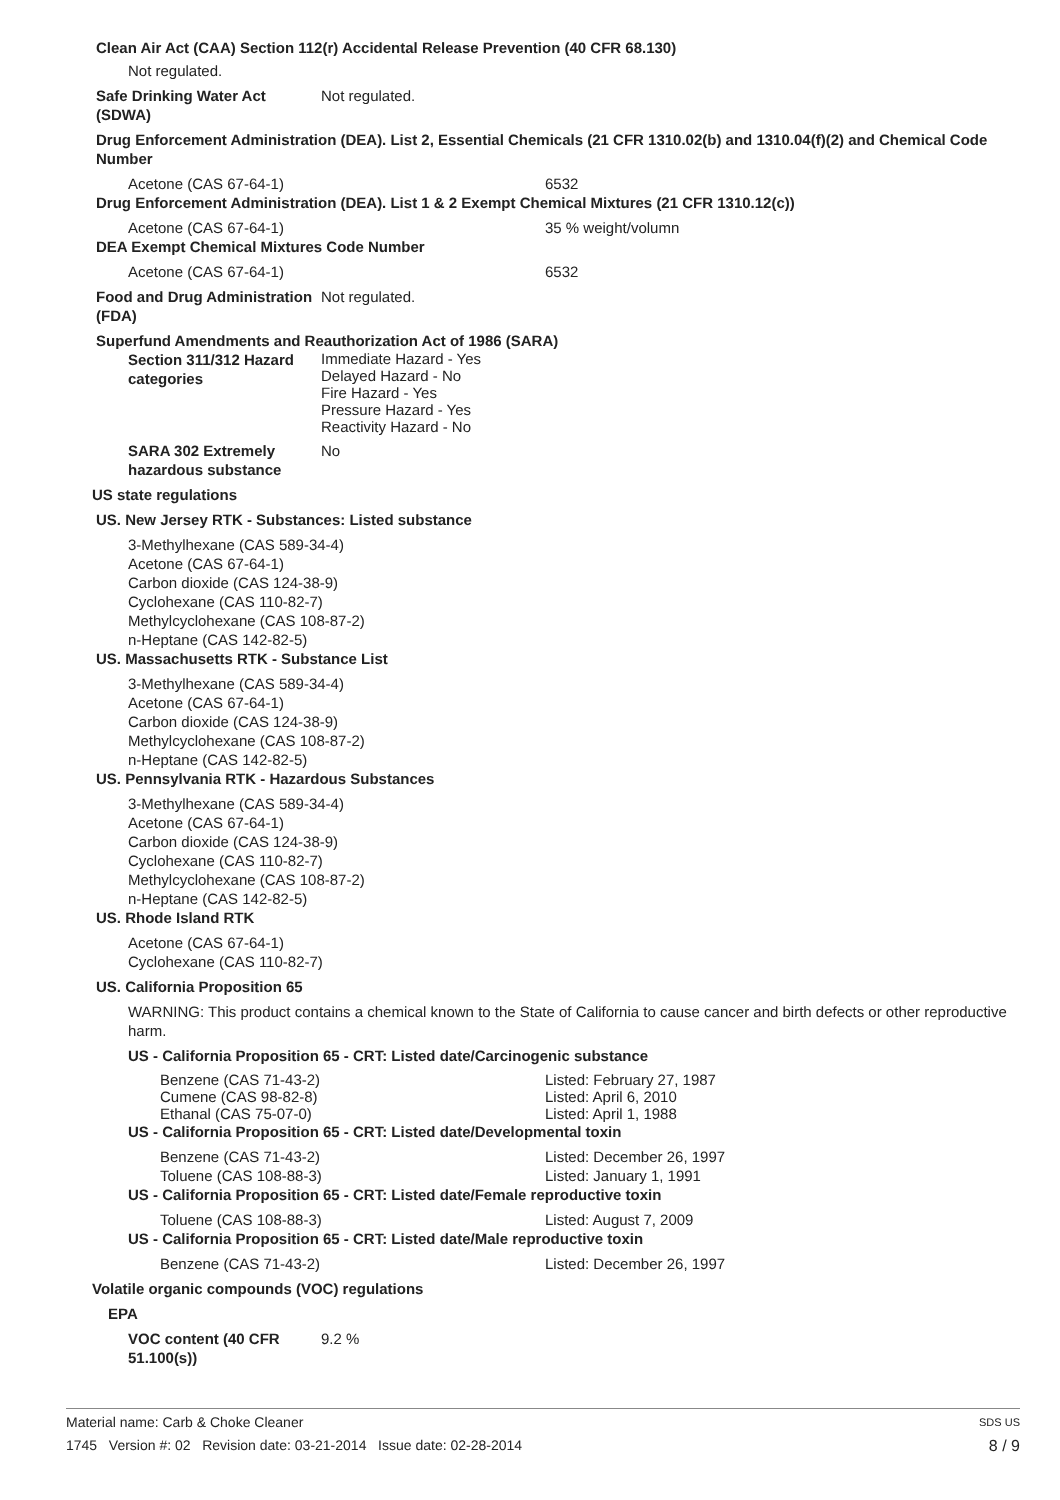Clean Air Act (CAA) Section 112(r) Accidental Release Prevention (40 CFR 68.130)
Not regulated.
Safe Drinking Water Act (SDWA) Not regulated.
Drug Enforcement Administration (DEA). List 2, Essential Chemicals (21 CFR 1310.02(b) and 1310.04(f)(2) and Chemical Code Number
Acetone (CAS 67-64-1) 6532
Drug Enforcement Administration (DEA). List 1 & 2 Exempt Chemical Mixtures (21 CFR 1310.12(c))
Acetone (CAS 67-64-1) 35 % weight/volumn
DEA Exempt Chemical Mixtures Code Number
Acetone (CAS 67-64-1) 6532
Food and Drug Administration (FDA) Not regulated.
Superfund Amendments and Reauthorization Act of 1986 (SARA)
Section 311/312 Hazard categories Immediate Hazard - Yes
Delayed Hazard - No
Fire Hazard - Yes
Pressure Hazard - Yes
Reactivity Hazard - No
SARA 302 Extremely hazardous substance No
US state regulations
US. New Jersey RTK - Substances: Listed substance
3-Methylhexane (CAS 589-34-4)
Acetone (CAS 67-64-1)
Carbon dioxide (CAS 124-38-9)
Cyclohexane (CAS 110-82-7)
Methylcyclohexane (CAS 108-87-2)
n-Heptane (CAS 142-82-5)
US. Massachusetts RTK - Substance List
3-Methylhexane (CAS 589-34-4)
Acetone (CAS 67-64-1)
Carbon dioxide (CAS 124-38-9)
Methylcyclohexane (CAS 108-87-2)
n-Heptane (CAS 142-82-5)
US. Pennsylvania RTK - Hazardous Substances
3-Methylhexane (CAS 589-34-4)
Acetone (CAS 67-64-1)
Carbon dioxide (CAS 124-38-9)
Cyclohexane (CAS 110-82-7)
Methylcyclohexane (CAS 108-87-2)
n-Heptane (CAS 142-82-5)
US. Rhode Island RTK
Acetone (CAS 67-64-1)
Cyclohexane (CAS 110-82-7)
US. California Proposition 65
WARNING: This product contains a chemical known to the State of California to cause cancer and birth defects or other reproductive harm.
US - California Proposition 65 - CRT: Listed date/Carcinogenic substance
Benzene (CAS 71-43-2)
Cumene (CAS 98-82-8)
Ethanal (CAS 75-07-0) Listed: February 27, 1987
Listed: April 6, 2010
Listed: April 1, 1988
US - California Proposition 65 - CRT: Listed date/Developmental toxin
Benzene (CAS 71-43-2)
Toluene (CAS 108-88-3) Listed: December 26, 1997
Listed: January 1, 1991
US - California Proposition 65 - CRT: Listed date/Female reproductive toxin
Toluene (CAS 108-88-3) Listed: August 7, 2009
US - California Proposition 65 - CRT: Listed date/Male reproductive toxin
Benzene (CAS 71-43-2) Listed: December 26, 1997
Volatile organic compounds (VOC) regulations
EPA
VOC content (40 CFR 51.100(s)) 9.2 %
Material name: Carb & Choke Cleaner SDS US
1745 Version #: 02 Revision date: 03-21-2014 Issue date: 02-28-2014 8 / 9